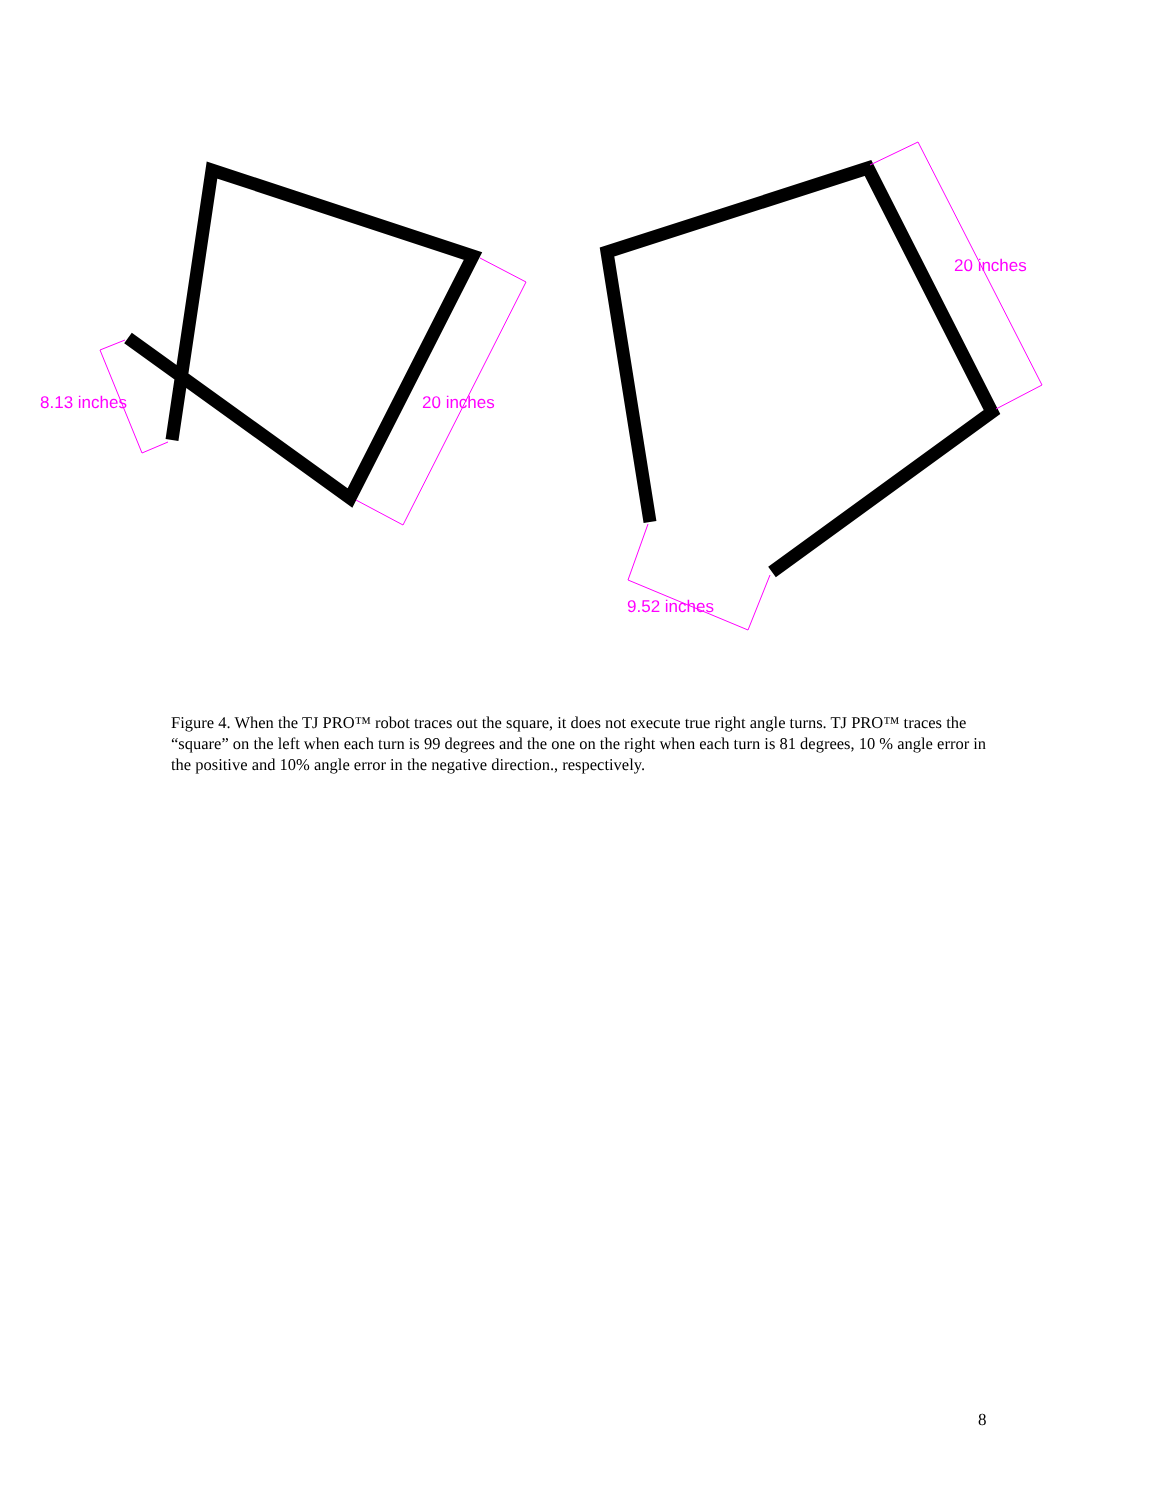8.13 inches
20 inches
20 inches
9.52 inches
Figure 4. When the TJ PRO™ robot traces out the square, it does not execute true right angle turns. TJ PRO™ traces the “square” on the left when each turn is 99 degrees and the one on the right when each turn is 81 degrees, 10 % angle error in the positive and 10% angle error in the negative direction., respectively.
8